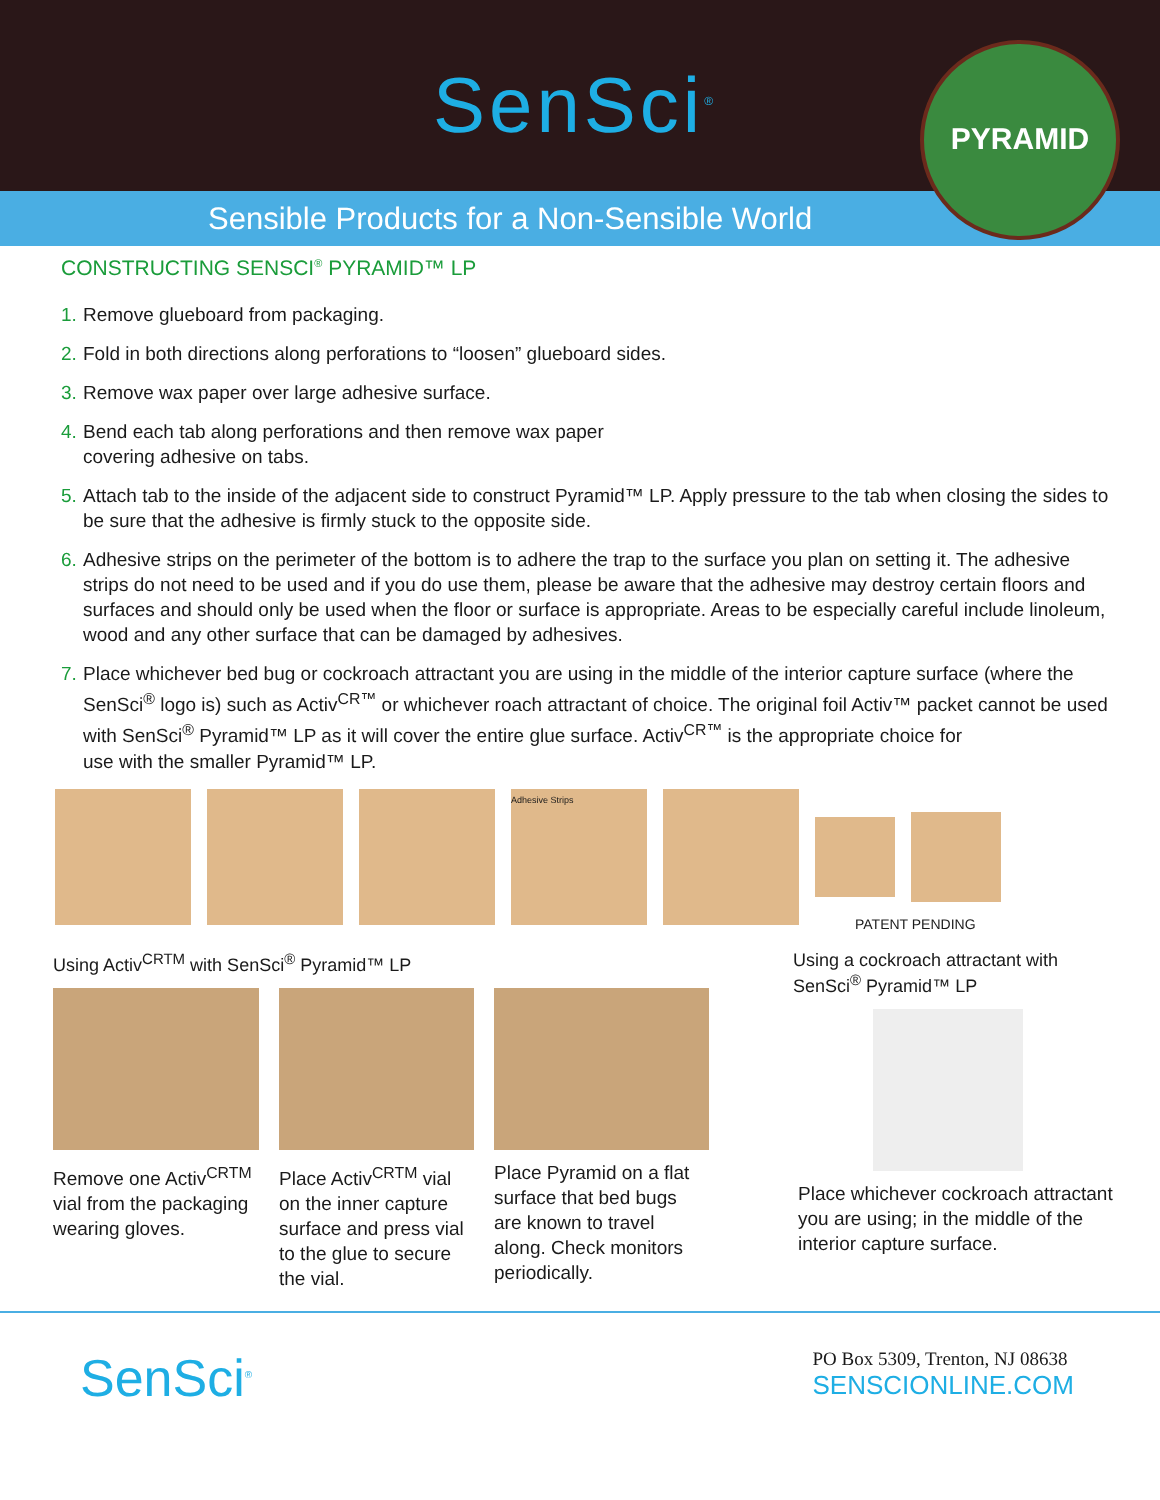SenSci<sup>®</sup>
Sensible Products for a Non-Sensible World
PYRAMID
CONSTRUCTING SENSCI<sup>®</sup> PYRAMID™ LP
1. Remove glueboard from packaging.
2. Fold in both directions along perforations to “loosen” glueboard sides.
3. Remove wax paper over large adhesive surface.
4. Bend each tab along perforations and then remove wax paper
covering adhesive on tabs.
5. Attach tab to the inside of the adjacent side to construct Pyramid™ LP. Apply pressure to the tab when closing the sides to be sure that the adhesive is firmly stuck to the opposite side.
6. Adhesive strips on the perimeter of the bottom is to adhere the trap to the surface you plan on setting it. The adhesive strips do not need to be used and if you do use them, please be aware that the adhesive may destroy certain floors and surfaces and should only be used when the floor or surface is appropriate. Areas to be especially careful include linoleum, wood and any other surface that can be damaged by adhesives.
7. Place whichever bed bug or cockroach attractant you are using in the middle of the interior capture surface (where the SenSci<sup>®</sup> logo is) such as Activ<sup>CR™</sup> or whichever roach attractant of choice. The original foil Activ™ packet cannot be used with SenSci<sup>®</sup> Pyramid™ LP as it will cover the entire glue surface. Activ<sup>CR™</sup> is the appropriate choice for
use with the smaller Pyramid™ LP.
Adhesive Strips
PATENT PENDING
Using Activ<sup>CRTM</sup> with SenSci<sup>®</sup> Pyramid™ LP
Remove one Activ<sup>CRTM</sup> vial from the packaging wearing gloves.
Place Activ<sup>CRTM</sup> vial on the inner capture surface and press vial to the glue to secure the vial.
Place Pyramid on a flat surface that bed bugs are known to travel along. Check monitors periodically.
Using a cockroach attractant with SenSci<sup>®</sup> Pyramid™ LP
Place whichever cockroach attractant you are using; in the middle of the interior capture surface.
SenSci<sup>®</sup>
PO Box 5309, Trenton, NJ 08638
SENSCIONLINE.COM